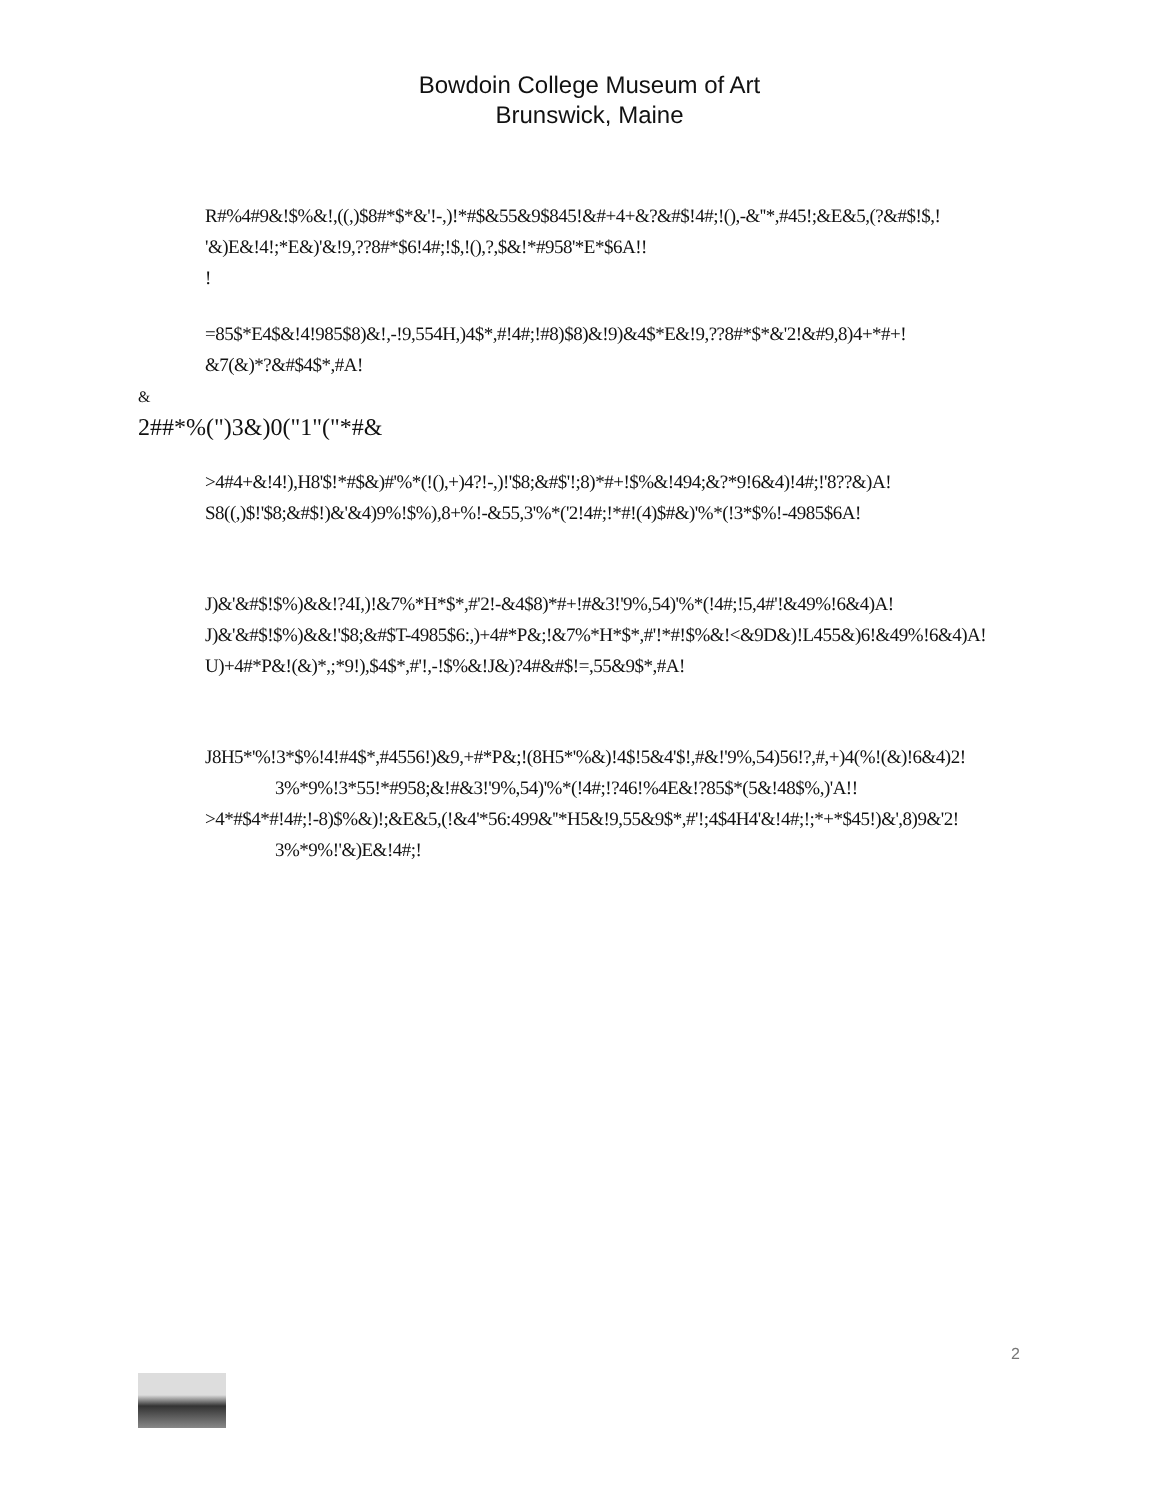Bowdoin College Museum of Art
Brunswick, Maine
R#%4#9&!$%&!,((,)$8#*$*&'!-,)!*#$&55&9$845!&#+4+&?&#$!4#;!(),-&''*,#45!;&E&5,(?&#$!$,!
'&)E&!4!;*E&)'&!9,??8#*$6!4#;!$,!(),?,$&!*#958'*E*$6A!!
!
=85$*E4$&!4!985$8)&!,-!9,554H,)4$*,#!4#;!#8)$8)&!9)&4$*E&!9,??8#*$*&'2!&#9,8)4+*#+!
&7(&)*?&#$4$*,#A!
&
2##*%(")3&)0("1"("*#&
>4#4+&!4!),H8'$!*#$&)#'%*(!(),+)4?!-,)!'$8;&#$'!;8)*#+!$%&!494;&?*9!6&4)!4#;!'8??&)A!
S8((,)$!'$8;&#$!)&'&4)9%!$%),8+%!-&55,3'%*('2!4#;!*#!(4)$#&)'%*(!3*$%!-4985$6A!
J)&'&#$!$%)&&!?4I,)!&7%*H*$*,#'2!-&4$8)*#+!#&3!'9%,54)'%*(!4#;!5,4#'!&49%!6&4)A!
J)&'&#$!$%)&&!'$8;&#$T-4985$6:,)+4#*P&;!&7%*H*$*,#'!*#!$%&!<&9D&)!L455&)6!&49%!6&4)A!
U)+4#*P&!(&)*,;*9!),$4$*,#'!,-!$%&!J&)?4#&#$!=,55&9$*,#A!
J8H5*'%!3*$%!4!#4$*,#4556!)&9,+#*P&;!(8H5*'%&)!4$!5&4'$!,#&!'9%,54)56!?,#,+)4(%!(&)!6&4)2!
3%*9%!3*55!*#958;&!#&3!'9%,54)'%*(!4#;!?46!%4E&!?85$*(5&!48$%,)'A!!
>4*#$4*#!4#;!-8)$%&)!;&E&5,(!&4'*56:499&''*H5&!9,55&9$*,#'!;4$4H4'&!4#;!;*+*$45!)&',8)9&'2!
3%*9%!'&)E&!4#;!
2